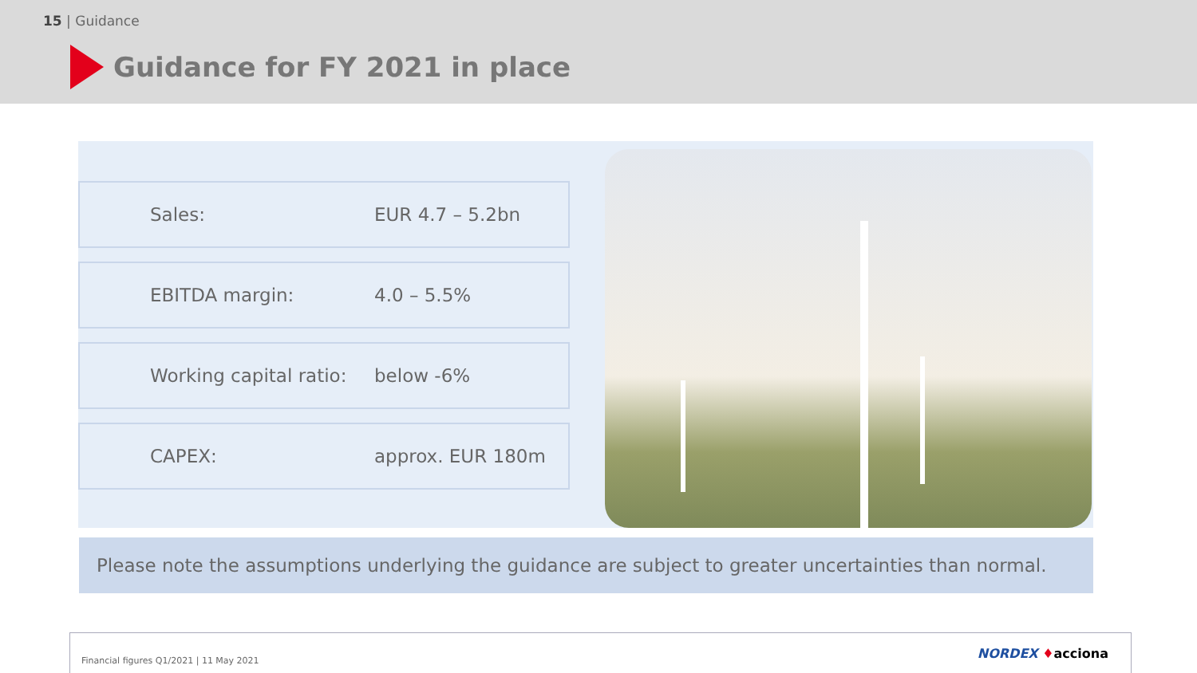15 | Guidance
Guidance for FY 2021 in place
Sales: EUR 4.7 – 5.2bn
EBITDA margin: 4.0 – 5.5%
Working capital ratio: below -6%
CAPEX: approx. EUR 180m
Please note the assumptions underlying the guidance are subject to greater uncertainties than normal.
Financial figures Q1/2021 | 11 May 2021
NORDEX ♦acciona